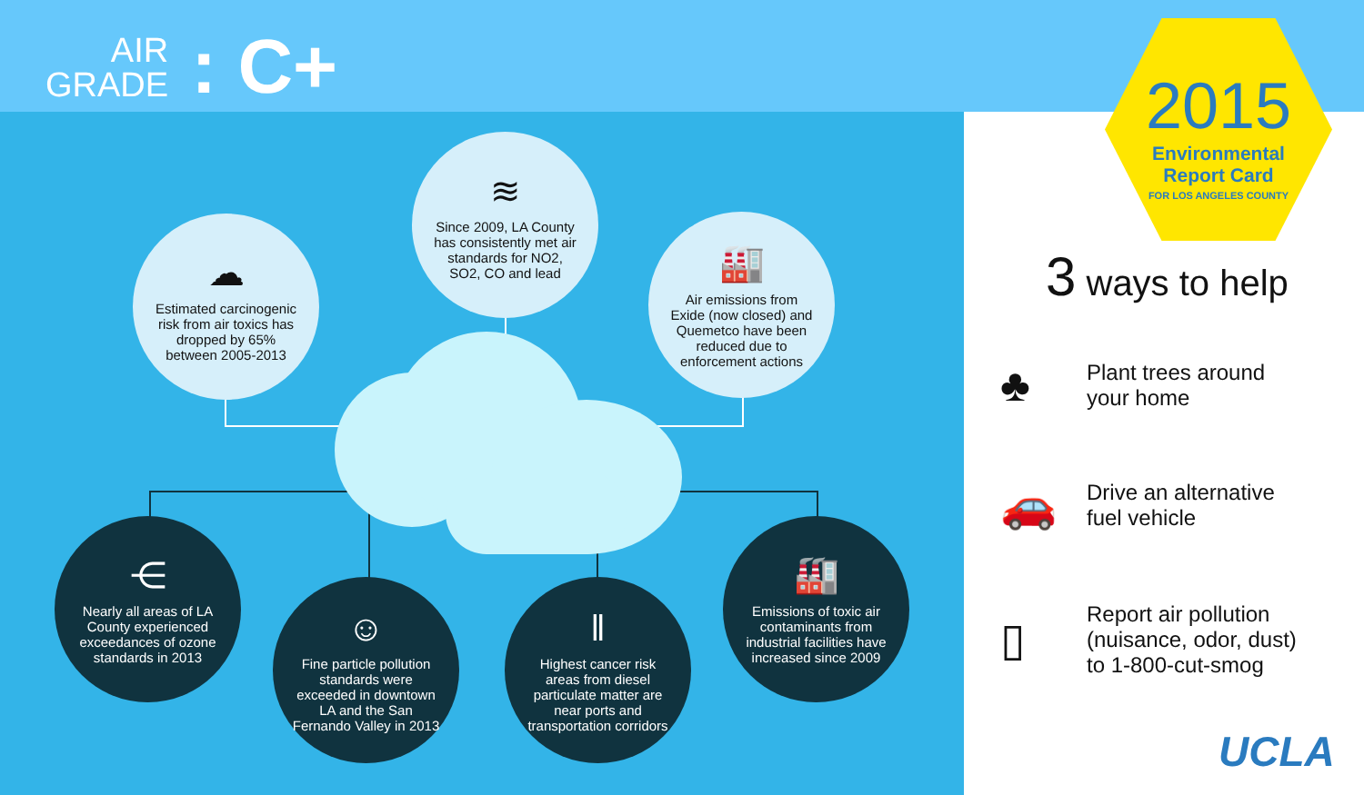AIR
GRADE
: C+
☁
Estimated carcinogenic risk from air toxics has dropped by 65% between 2005-2013
≋
Since 2009, LA County has consistently met air standards for NO2, SO2, CO and lead
🏭
Air emissions from Exide (now closed) and Quemetco have been reduced due to enforcement actions
⋲
Nearly all areas of LA County experienced exceedances of ozone standards in 2013
☺
Fine particle pollution standards were exceeded in downtown LA and the San Fernando Valley in 2013
‖
Highest cancer risk areas from diesel particulate matter are near ports and transportation corridors
🏭
Emissions of toxic air contaminants from industrial facilities have increased since 2009
2015
Environmental
Report Card
FOR LOS ANGELES COUNTY
3 ways to help
♣
Plant trees around
your home
🚗
Drive an alternative
fuel vehicle
▯
Report air pollution
(nuisance, odor, dust)
to 1-800-cut-smog
UCLA